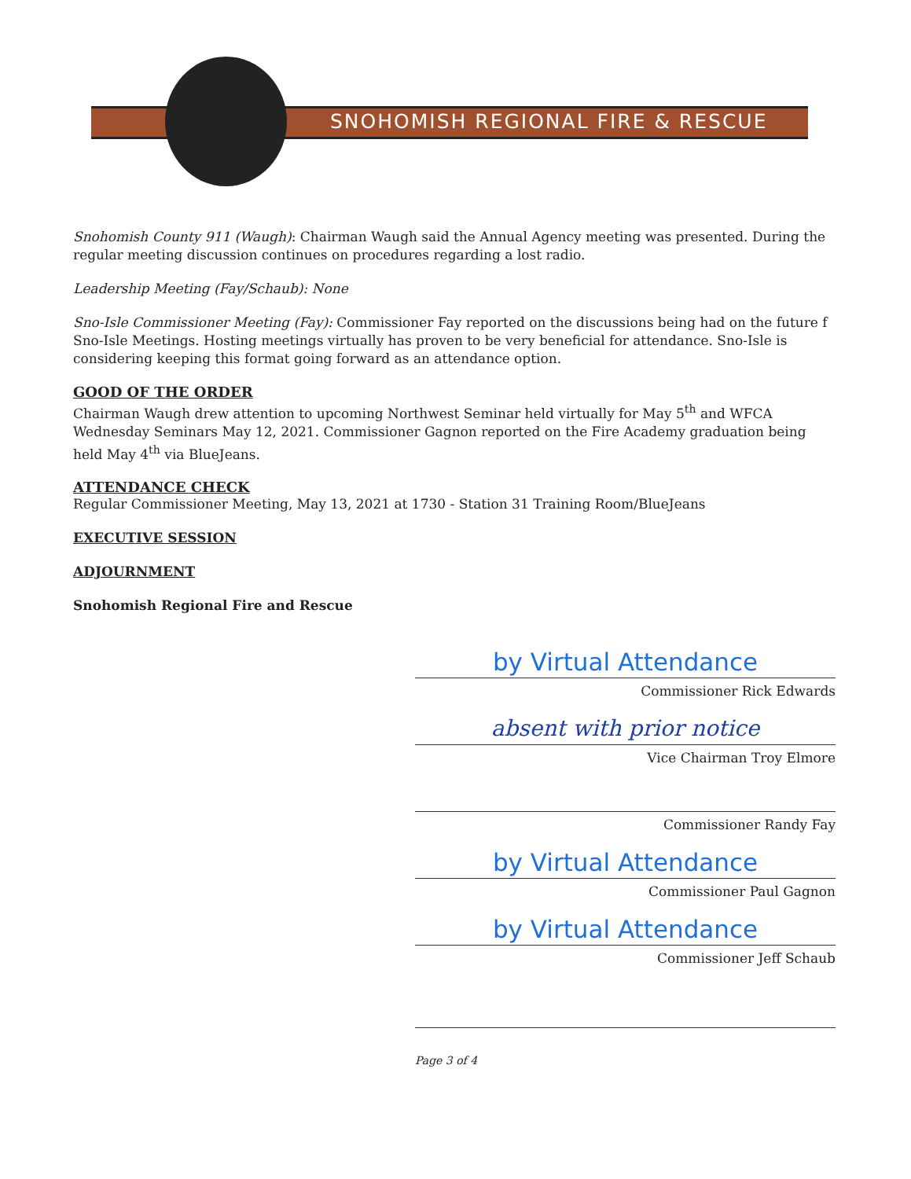SNOHOMISH REGIONAL FIRE & RESCUE
Snohomish County 911 (Waugh): Chairman Waugh said the Annual Agency meeting was presented. During the regular meeting discussion continues on procedures regarding a lost radio.
Leadership Meeting (Fay/Schaub): None
Sno-Isle Commissioner Meeting (Fay): Commissioner Fay reported on the discussions being had on the future f Sno-Isle Meetings. Hosting meetings virtually has proven to be very beneficial for attendance. Sno-Isle is considering keeping this format going forward as an attendance option.
GOOD OF THE ORDER
Chairman Waugh drew attention to upcoming Northwest Seminar held virtually for May 5<sup>th</sup> and WFCA Wednesday Seminars May 12, 2021. Commissioner Gagnon reported on the Fire Academy graduation being held May 4<sup>th</sup> via BlueJeans.
ATTENDANCE CHECK
Regular Commissioner Meeting, May 13, 2021 at 1730 - Station 31 Training Room/BlueJeans
EXECUTIVE SESSION
ADJOURNMENT
Snohomish Regional Fire and Rescue
by Virtual Attendance
Commissioner Rick Edwards
absent with prior notice
Vice Chairman Troy Elmore
Commissioner Randy Fay
by Virtual Attendance
Commissioner Paul Gagnon
by Virtual Attendance
Commissioner Jeff Schaub
Page 3 of 4